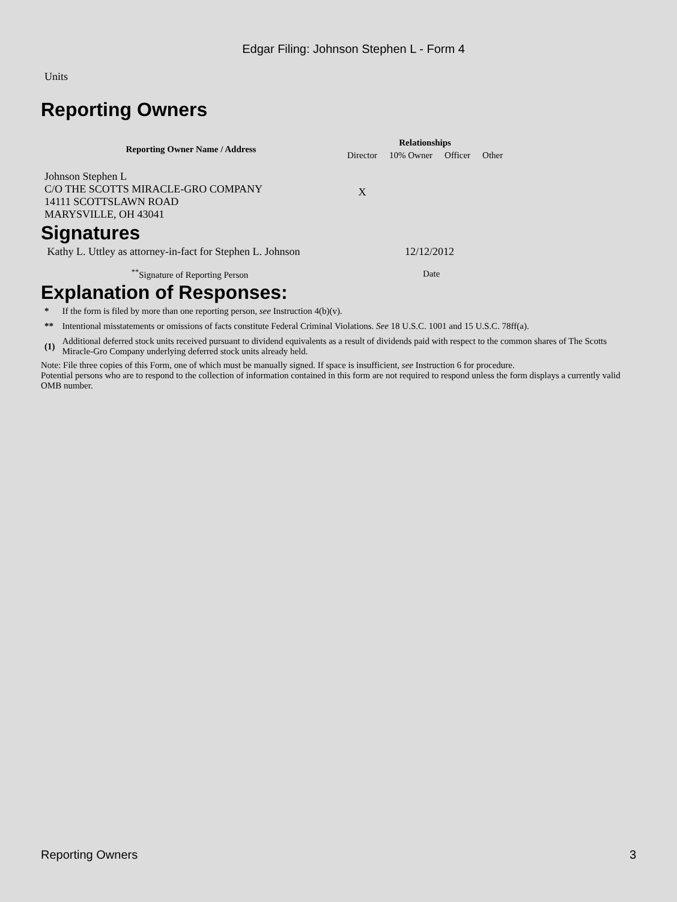Edgar Filing: Johnson Stephen L - Form 4
Units
Reporting Owners
| Reporting Owner Name / Address | Relationships | | | |
| --- | --- | --- | --- | --- |
| | Director | 10% Owner | Officer | Other |
| Johnson Stephen L C/O THE SCOTTS MIRACLE-GRO COMPANY 14111 SCOTTSLAWN ROAD MARYSVILLE, OH 43041 | X | | | |
Signatures
| Kathy L. Uttley as attorney-in-fact for Stephen L. Johnson | 12/12/2012 |
| <sup>**</sup> Signature of Reporting Person | Date |
Explanation of Responses:
| * | If the form is filed by more than one reporting person, see Instruction 4(b)(v). |
| ** | Intentional misstatements or omissions of facts constitute Federal Criminal Violations. See 18 U.S.C. 1001 and 15 U.S.C. 78ff(a). |
| (1) | Additional deferred stock units received pursuant to dividend equivalents as a result of dividends paid with respect to the common shares of The Scotts Miracle-Gro Company underlying deferred stock units already held. |
Note: File three copies of this Form, one of which must be manually signed. If space is insufficient, see Instruction 6 for procedure.
Potential persons who are to respond to the collection of information contained in this form are not required to respond unless the form displays a currently valid OMB number.
Reporting Owners 3